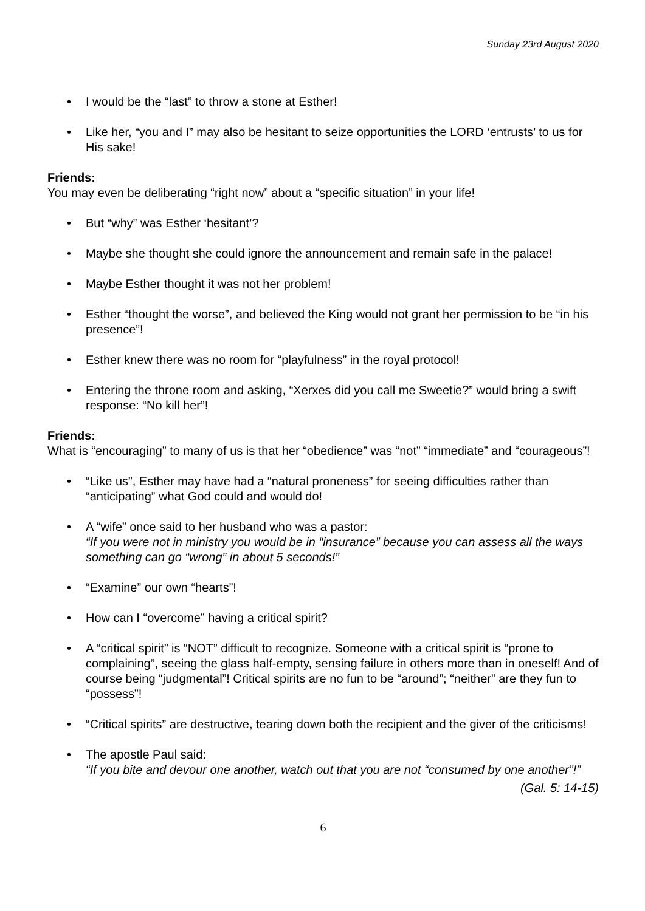Sunday 23rd August 2020
• I would be the “last” to throw a stone at Esther!
• Like her, “you and I” may also be hesitant to seize opportunities the LORD ‘entrusts’ to us for His sake!
Friends:
You may even be deliberating “right now” about a “specific situation” in your life!
• But “why” was Esther ‘hesitant’?
• Maybe she thought she could ignore the announcement and remain safe in the palace!
• Maybe Esther thought it was not her problem!
• Esther “thought the worse”, and believed the King would not grant her permission to be “in his presence”!
• Esther knew there was no room for “playfulness” in the royal protocol!
• Entering the throne room and asking, “Xerxes did you call me Sweetie?” would bring a swift response: “No kill her”!
Friends:
What is “encouraging” to many of us is that her “obedience” was “not” “immediate” and “courageous”!
• “Like us”, Esther may have had a “natural proneness” for seeing difficulties rather than “anticipating” what God could and would do!
• A “wife” once said to her husband who was a pastor:
“If you were not in ministry you would be in “insurance” because you can assess all the ways something can go “wrong” in about 5 seconds!”
• “Examine” our own “hearts”!
• How can I “overcome” having a critical spirit?
• A “critical spirit” is “NOT” difficult to recognize. Someone with a critical spirit is “prone to complaining”, seeing the glass half-empty, sensing failure in others more than in oneself! And of course being “judgmental”! Critical spirits are no fun to be “around”; “neither” are they fun to “possess”!
• “Critical spirits” are destructive, tearing down both the recipient and the giver of the criticisms!
• The apostle Paul said:
“If you bite and devour one another, watch out that you are not “consumed by one another”!”
(Gal. 5: 14-15)
6